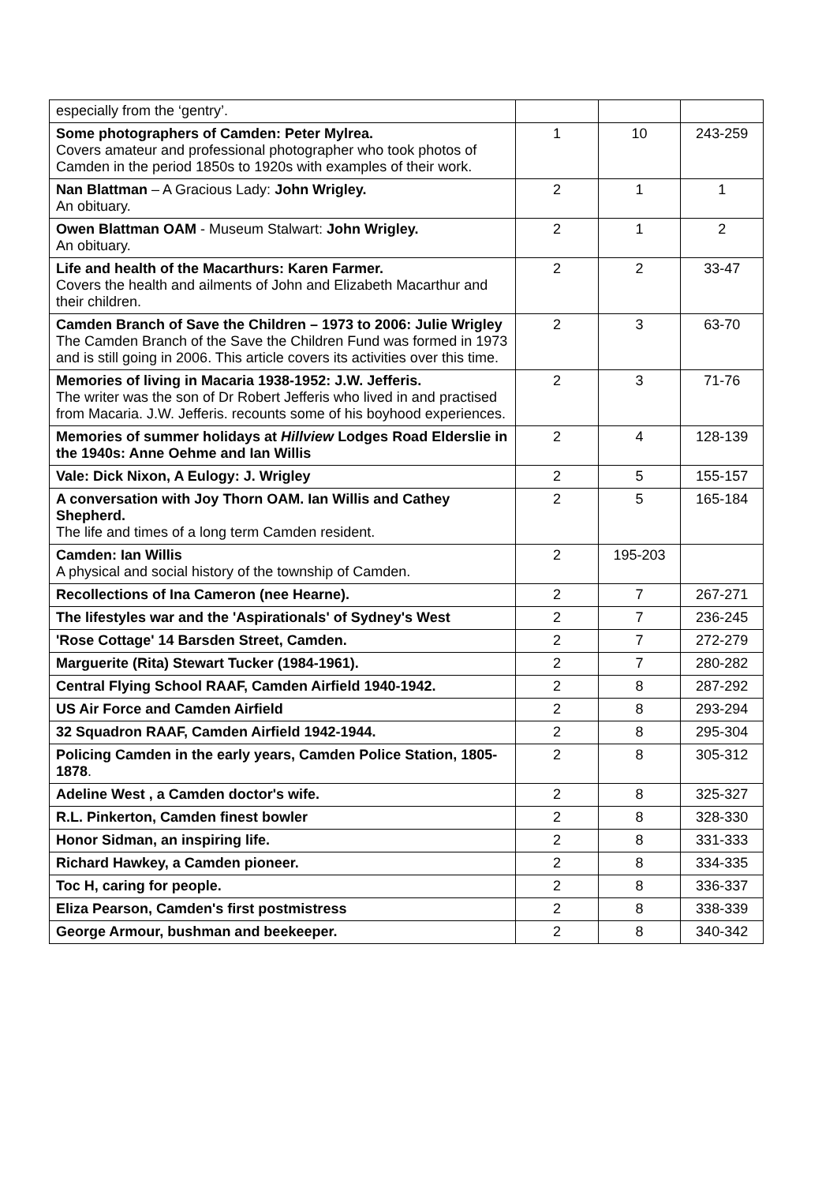| especially from the ‘gentry’. | | | |
| Some photographers of Camden: Peter Mylrea. Covers amateur and professional photographer who took photos of Camden in the period 1850s to 1920s with examples of their work. | 1 | 10 | 243-259 |
| Nan Blattman – A Gracious Lady: John Wrigley. An obituary. | 2 | 1 | 1 |
| Owen Blattman OAM - Museum Stalwart: John Wrigley. An obituary. | 2 | 1 | 2 |
| Life and health of the Macarthurs: Karen Farmer. Covers the health and ailments of John and Elizabeth Macarthur and their children. | 2 | 2 | 33-47 |
| Camden Branch of Save the Children – 1973 to 2006: Julie Wrigley The Camden Branch of the Save the Children Fund was formed in 1973 and is still going in 2006. This article covers its activities over this time. | 2 | 3 | 63-70 |
| Memories of living in Macaria 1938-1952: J.W. Jefferis. The writer was the son of Dr Robert Jefferis who lived in and practised from Macaria. J.W. Jefferis. recounts some of his boyhood experiences. | 2 | 3 | 71-76 |
| Memories of summer holidays at Hillview Lodges Road Elderslie in the 1940s: Anne Oehme and Ian Willis | 2 | 4 | 128-139 |
| Vale: Dick Nixon, A Eulogy: J. Wrigley | 2 | 5 | 155-157 |
| A conversation with Joy Thorn OAM. Ian Willis and Cathey Shepherd. The life and times of a long term Camden resident. | 2 | 5 | 165-184 |
| Camden: Ian Willis A physical and social history of the township of Camden. | 2 | 195-203 | |
| Recollections of Ina Cameron (nee Hearne). | 2 | 7 | 267-271 |
| The lifestyles war and the 'Aspirationals' of Sydney's West | 2 | 7 | 236-245 |
| 'Rose Cottage' 14 Barsden Street, Camden. | 2 | 7 | 272-279 |
| Marguerite (Rita) Stewart Tucker (1984-1961). | 2 | 7 | 280-282 |
| Central Flying School RAAF, Camden Airfield 1940-1942. | 2 | 8 | 287-292 |
| US Air Force and Camden Airfield | 2 | 8 | 293-294 |
| 32 Squadron RAAF, Camden Airfield 1942-1944. | 2 | 8 | 295-304 |
| Policing Camden in the early years, Camden Police Station, 1805-1878 . | 2 | 8 | 305-312 |
| Adeline West , a Camden doctor's wife. | 2 | 8 | 325-327 |
| R.L. Pinkerton, Camden finest bowler | 2 | 8 | 328-330 |
| Honor Sidman, an inspiring life. | 2 | 8 | 331-333 |
| Richard Hawkey, a Camden pioneer. | 2 | 8 | 334-335 |
| Toc H, caring for people. | 2 | 8 | 336-337 |
| Eliza Pearson, Camden's first postmistress | 2 | 8 | 338-339 |
| George Armour, bushman and beekeeper. | 2 | 8 | 340-342 |